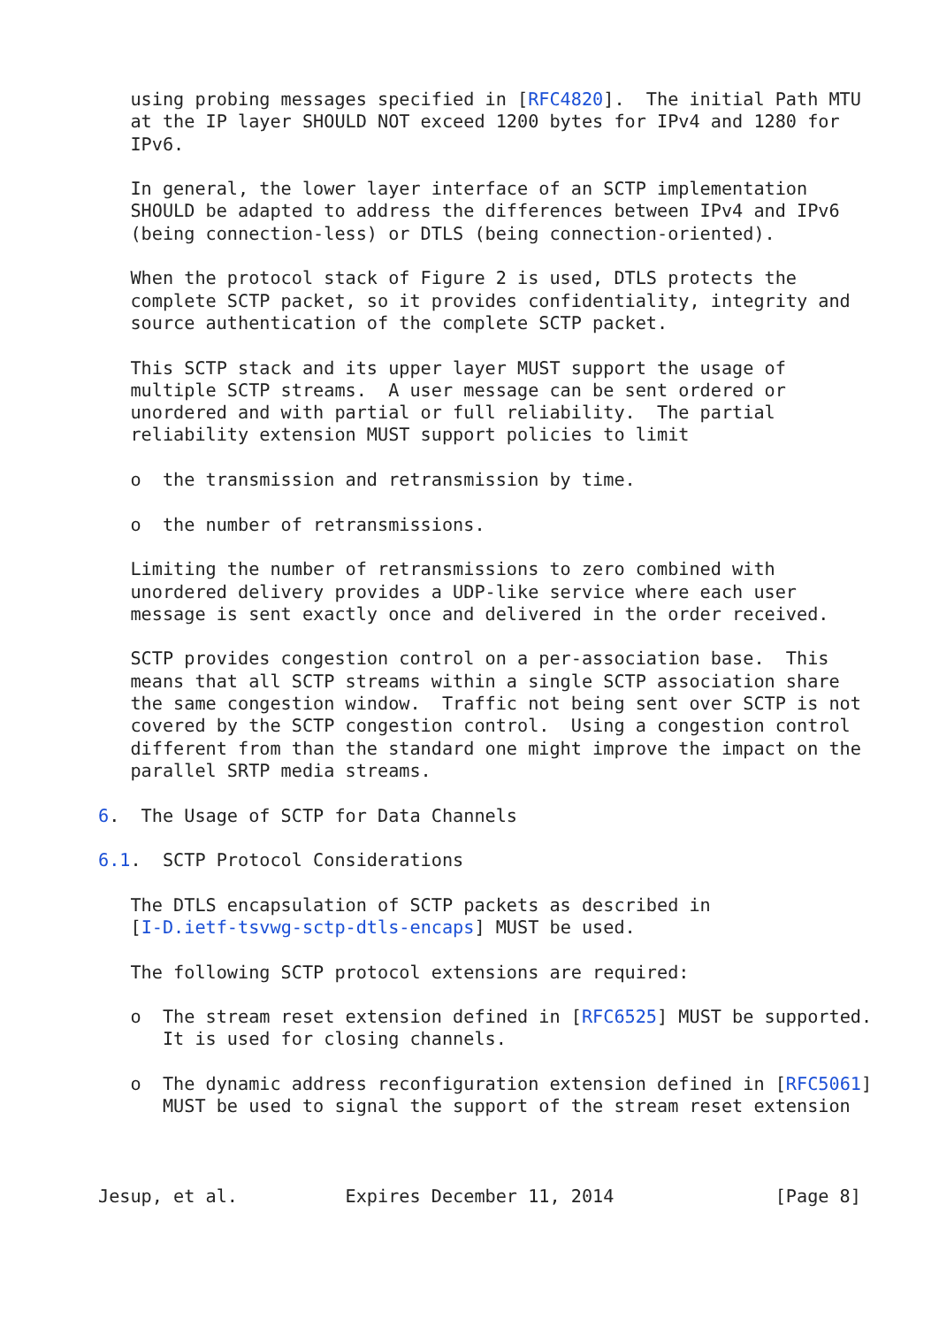using probing messages specified in [RFC4820].  The initial Path MTU
   at the IP layer SHOULD NOT exceed 1200 bytes for IPv4 and 1280 for
   IPv6.

   In general, the lower layer interface of an SCTP implementation
   SHOULD be adapted to address the differences between IPv4 and IPv6
   (being connection-less) or DTLS (being connection-oriented).

   When the protocol stack of Figure 2 is used, DTLS protects the
   complete SCTP packet, so it provides confidentiality, integrity and
   source authentication of the complete SCTP packet.

   This SCTP stack and its upper layer MUST support the usage of
   multiple SCTP streams.  A user message can be sent ordered or
   unordered and with partial or full reliability.  The partial
   reliability extension MUST support policies to limit

   o  the transmission and retransmission by time.

   o  the number of retransmissions.

   Limiting the number of retransmissions to zero combined with
   unordered delivery provides a UDP-like service where each user
   message is sent exactly once and delivered in the order received.

   SCTP provides congestion control on a per-association base.  This
   means that all SCTP streams within a single SCTP association share
   the same congestion window.  Traffic not being sent over SCTP is not
   covered by the SCTP congestion control.  Using a congestion control
   different from than the standard one might improve the impact on the
   parallel SRTP media streams.

6.  The Usage of SCTP for Data Channels

6.1.  SCTP Protocol Considerations

   The DTLS encapsulation of SCTP packets as described in
   [I-D.ietf-tsvwg-sctp-dtls-encaps] MUST be used.

   The following SCTP protocol extensions are required:

   o  The stream reset extension defined in [RFC6525] MUST be supported.
      It is used for closing channels.

   o  The dynamic address reconfiguration extension defined in [RFC5061]
      MUST be used to signal the support of the stream reset extension



Jesup, et al.          Expires December 11, 2014               [Page 8]